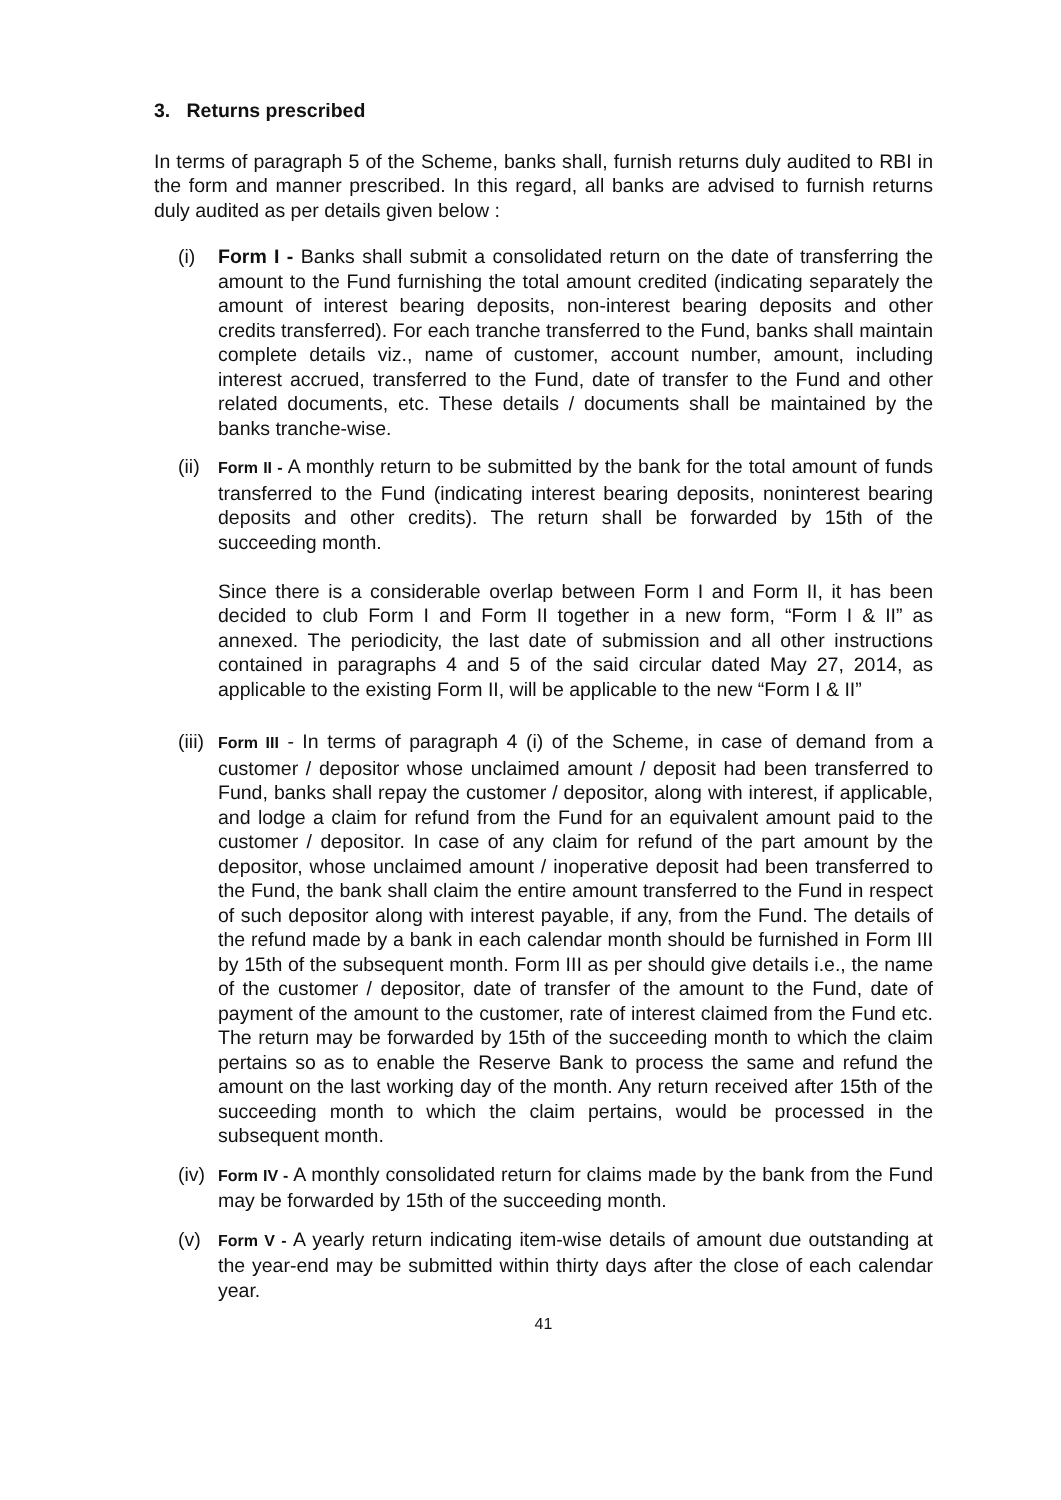3. Returns prescribed
In terms of paragraph 5 of the Scheme, banks shall, furnish returns duly audited to RBI in the form and manner prescribed. In this regard, all banks are advised to furnish returns duly audited as per details given below :
(i) Form I - Banks shall submit a consolidated return on the date of transferring the amount to the Fund furnishing the total amount credited (indicating separately the amount of interest bearing deposits, non-interest bearing deposits and other credits transferred). For each tranche transferred to the Fund, banks shall maintain complete details viz., name of customer, account number, amount, including interest accrued, transferred to the Fund, date of transfer to the Fund and other related documents, etc. These details / documents shall be maintained by the banks tranche-wise.
(ii)
Form II - A monthly return to be submitted by the bank for the total amount of funds transferred to the Fund (indicating interest bearing deposits, noninterest bearing deposits and other credits). The return shall be forwarded by 15th of the succeeding month.
Since there is a considerable overlap between Form I and Form II, it has been decided to club Form I and Form II together in a new form, “Form I & II” as annexed. The periodicity, the last date of submission and all other instructions contained in paragraphs 4 and 5 of the said circular dated May 27, 2014, as applicable to the existing Form II, will be applicable to the new “Form I & II”
(iii)
Form III - In terms of paragraph 4 (i) of the Scheme, in case of demand from a customer / depositor whose unclaimed amount / deposit had been transferred to Fund, banks shall repay the customer / depositor, along with interest, if applicable, and lodge a claim for refund from the Fund for an equivalent amount paid to the customer / depositor. In case of any claim for refund of the part amount by the depositor, whose unclaimed amount / inoperative deposit had been transferred to the Fund, the bank shall claim the entire amount transferred to the Fund in respect of such depositor along with interest payable, if any, from the Fund. The details of the refund made by a bank in each calendar month should be furnished in Form III by 15th of the subsequent month. Form III as per should give details i.e., the name of the customer / depositor, date of transfer of the amount to the Fund, date of payment of the amount to the customer, rate of interest claimed from the Fund etc. The return may be forwarded by 15th of the succeeding month to which the claim pertains so as to enable the Reserve Bank to process the same and refund the amount on the last working day of the month. Any return received after 15th of the succeeding month to which the claim pertains, would be processed in the subsequent month.
(iv)
Form IV - A monthly consolidated return for claims made by the bank from the Fund may be forwarded by 15th of the succeeding month.
(v)
Form V - A yearly return indicating item-wise details of amount due outstanding at the year-end may be submitted within thirty days after the close of each calendar year.
41